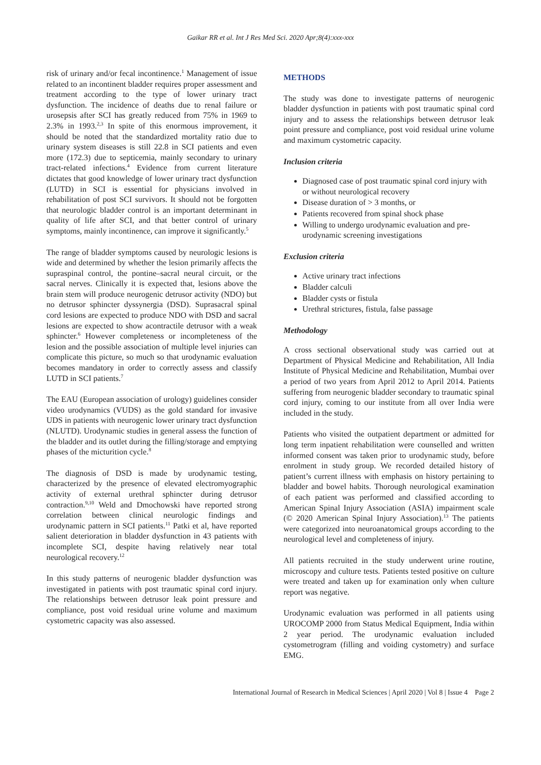Gaikar RR et al. Int J Res Med Sci. 2020 Apr;8(4):xxx-xxx
risk of urinary and/or fecal incontinence.<sup>1</sup> Management of issue related to an incontinent bladder requires proper assessment and treatment according to the type of lower urinary tract dysfunction. The incidence of deaths due to renal failure or urosepsis after SCI has greatly reduced from 75% in 1969 to 2.3% in 1993.<sup>2,3</sup> In spite of this enormous improvement, it should be noted that the standardized mortality ratio due to urinary system diseases is still 22.8 in SCI patients and even more (172.3) due to septicemia, mainly secondary to urinary tract-related infections.<sup>4</sup> Evidence from current literature dictates that good knowledge of lower urinary tract dysfunction (LUTD) in SCI is essential for physicians involved in rehabilitation of post SCI survivors. It should not be forgotten that neurologic bladder control is an important determinant in quality of life after SCI, and that better control of urinary symptoms, mainly incontinence, can improve it significantly.<sup>5</sup>
The range of bladder symptoms caused by neurologic lesions is wide and determined by whether the lesion primarily affects the supraspinal control, the pontine–sacral neural circuit, or the sacral nerves. Clinically it is expected that, lesions above the brain stem will produce neurogenic detrusor activity (NDO) but no detrusor sphincter dyssynergia (DSD). Suprasacral spinal cord lesions are expected to produce NDO with DSD and sacral lesions are expected to show acontractile detrusor with a weak sphincter.<sup>6</sup> However completeness or incompleteness of the lesion and the possible association of multiple level injuries can complicate this picture, so much so that urodynamic evaluation becomes mandatory in order to correctly assess and classify LUTD in SCI patients.<sup>7</sup>
The EAU (European association of urology) guidelines consider video urodynamics (VUDS) as the gold standard for invasive UDS in patients with neurogenic lower urinary tract dysfunction (NLUTD). Urodynamic studies in general assess the function of the bladder and its outlet during the filling/storage and emptying phases of the micturition cycle.<sup>8</sup>
The diagnosis of DSD is made by urodynamic testing, characterized by the presence of elevated electromyographic activity of external urethral sphincter during detrusor contraction.<sup>9,10</sup> Weld and Dmochowski have reported strong correlation between clinical neurologic findings and urodynamic pattern in SCI patients.<sup>11</sup> Patki et al, have reported salient deterioration in bladder dysfunction in 43 patients with incomplete SCI, despite having relatively near total neurological recovery.<sup>12</sup>
In this study patterns of neurogenic bladder dysfunction was investigated in patients with post traumatic spinal cord injury. The relationships between detrusor leak point pressure and compliance, post void residual urine volume and maximum cystometric capacity was also assessed.
METHODS
The study was done to investigate patterns of neurogenic bladder dysfunction in patients with post traumatic spinal cord injury and to assess the relationships between detrusor leak point pressure and compliance, post void residual urine volume and maximum cystometric capacity.
Inclusion criteria
Diagnosed case of post traumatic spinal cord injury with or without neurological recovery
Disease duration of > 3 months, or
Patients recovered from spinal shock phase
Willing to undergo urodynamic evaluation and pre-urodynamic screening investigations
Exclusion criteria
Active urinary tract infections
Bladder calculi
Bladder cysts or fistula
Urethral strictures, fistula, false passage
Methodology
A cross sectional observational study was carried out at Department of Physical Medicine and Rehabilitation, All India Institute of Physical Medicine and Rehabilitation, Mumbai over a period of two years from April 2012 to April 2014. Patients suffering from neurogenic bladder secondary to traumatic spinal cord injury, coming to our institute from all over India were included in the study.
Patients who visited the outpatient department or admitted for long term inpatient rehabilitation were counselled and written informed consent was taken prior to urodynamic study, before enrolment in study group. We recorded detailed history of patient’s current illness with emphasis on history pertaining to bladder and bowel habits. Thorough neurological examination of each patient was performed and classified according to American Spinal Injury Association (ASIA) impairment scale (© 2020 American Spinal Injury Association).<sup>13</sup> The patients were categorized into neuroanatomical groups according to the neurological level and completeness of injury.
All patients recruited in the study underwent urine routine, microscopy and culture tests. Patients tested positive on culture were treated and taken up for examination only when culture report was negative.
Urodynamic evaluation was performed in all patients using UROCOMP 2000 from Status Medical Equipment, India within 2 year period. The urodynamic evaluation included cystometrogram (filling and voiding cystometry) and surface EMG.
International Journal of Research in Medical Sciences | April 2020 | Vol 8 | Issue 4 Page 2